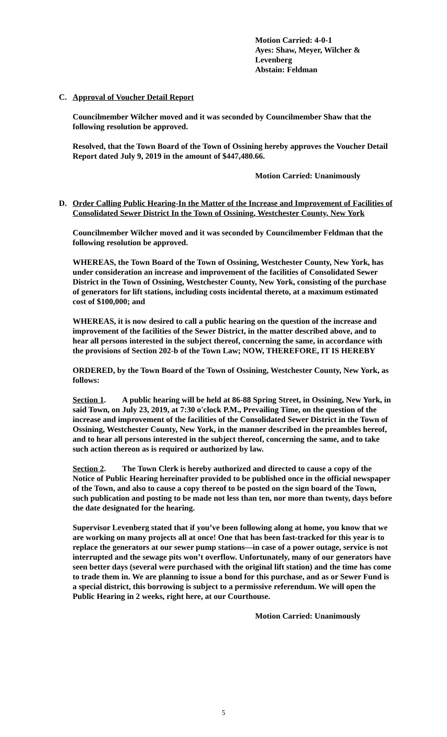Motion Carried: 4-0-1
Ayes: Shaw, Meyer, Wilcher &
Levenberg
Abstain: Feldman
C. Approval of Voucher Detail Report
Councilmember Wilcher moved and it was seconded by Councilmember Shaw that the following resolution be approved.
Resolved, that the Town Board of the Town of Ossining hereby approves the Voucher Detail Report dated July 9, 2019 in the amount of $447,480.66.
Motion Carried: Unanimously
D. Order Calling Public Hearing-In the Matter of the Increase and Improvement of Facilities of Consolidated Sewer District In the Town of Ossining, Westchester County, New York
Councilmember Wilcher moved and it was seconded by Councilmember Feldman that the following resolution be approved.
WHEREAS, the Town Board of the Town of Ossining, Westchester County, New York, has under consideration an increase and improvement of the facilities of Consolidated Sewer District in the Town of Ossining, Westchester County, New York, consisting of the purchase of generators for lift stations, including costs incidental thereto, at a maximum estimated cost of $100,000; and
WHEREAS, it is now desired to call a public hearing on the question of the increase and improvement of the facilities of the Sewer District, in the matter described above, and to hear all persons interested in the subject thereof, concerning the same, in accordance with the provisions of Section 202-b of the Town Law; NOW, THEREFORE, IT IS HEREBY
ORDERED, by the Town Board of the Town of Ossining, Westchester County, New York, as follows:
Section 1. A public hearing will be held at 86-88 Spring Street, in Ossining, New York, in said Town, on July 23, 2019, at 7:30 o'clock P.M., Prevailing Time, on the question of the increase and improvement of the facilities of the Consolidated Sewer District in the Town of Ossining, Westchester County, New York, in the manner described in the preambles hereof, and to hear all persons interested in the subject thereof, concerning the same, and to take such action thereon as is required or authorized by law.
Section 2. The Town Clerk is hereby authorized and directed to cause a copy of the Notice of Public Hearing hereinafter provided to be published once in the official newspaper of the Town, and also to cause a copy thereof to be posted on the sign board of the Town, such publication and posting to be made not less than ten, nor more than twenty, days before the date designated for the hearing.
Supervisor Levenberg stated that if you’ve been following along at home, you know that we are working on many projects all at once! One that has been fast-tracked for this year is to replace the generators at our sewer pump stations—in case of a power outage, service is not interrupted and the sewage pits won’t overflow. Unfortunately, many of our generators have seen better days (several were purchased with the original lift station) and the time has come to trade them in. We are planning to issue a bond for this purchase, and as or Sewer Fund is a special district, this borrowing is subject to a permissive referendum. We will open the Public Hearing in 2 weeks, right here, at our Courthouse.
Motion Carried: Unanimously
5